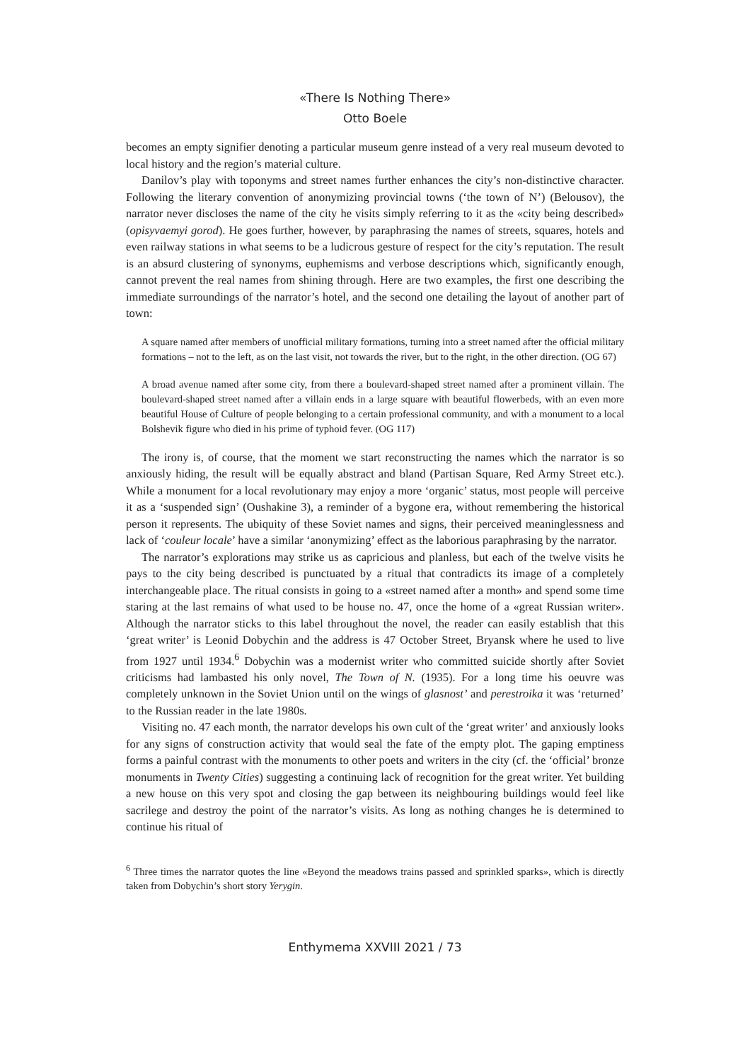«There Is Nothing There»
Otto Boele
becomes an empty signifier denoting a particular museum genre instead of a very real museum devoted to local history and the region’s material culture.
Danilov’s play with toponyms and street names further enhances the city’s non-distinctive character. Following the literary convention of anonymizing provincial towns (‘the town of N’) (Belousov), the narrator never discloses the name of the city he visits simply referring to it as the «city being described» (opisyvaemyi gorod). He goes further, however, by paraphrasing the names of streets, squares, hotels and even railway stations in what seems to be a ludicrous gesture of respect for the city’s reputation. The result is an absurd clustering of synonyms, euphemisms and verbose descriptions which, significantly enough, cannot prevent the real names from shining through. Here are two examples, the first one describing the immediate surroundings of the narrator’s hotel, and the second one detailing the layout of another part of town:
A square named after members of unofficial military formations, turning into a street named after the official military formations – not to the left, as on the last visit, not towards the river, but to the right, in the other direction. (OG 67)
A broad avenue named after some city, from there a boulevard-shaped street named after a prominent villain. The boulevard-shaped street named after a villain ends in a large square with beautiful flowerbeds, with an even more beautiful House of Culture of people belonging to a certain professional community, and with a monument to a local Bolshevik figure who died in his prime of typhoid fever. (OG 117)
The irony is, of course, that the moment we start reconstructing the names which the narrator is so anxiously hiding, the result will be equally abstract and bland (Partisan Square, Red Army Street etc.). While a monument for a local revolutionary may enjoy a more ‘organic’ status, most people will perceive it as a ‘suspended sign’ (Oushakine 3), a reminder of a bygone era, without remembering the historical person it represents. The ubiquity of these Soviet names and signs, their perceived meaninglessness and lack of ‘couleur locale’ have a similar ‘anonymizing’ effect as the laborious paraphrasing by the narrator.
The narrator’s explorations may strike us as capricious and planless, but each of the twelve visits he pays to the city being described is punctuated by a ritual that contradicts its image of a completely interchangeable place. The ritual consists in going to a «street named after a month» and spend some time staring at the last remains of what used to be house no. 47, once the home of a «great Russian writer». Although the narrator sticks to this label throughout the novel, the reader can easily establish that this ‘great writer’ is Leonid Dobychin and the address is 47 October Street, Bryansk where he used to live from 1927 until 1934.<sup>6</sup> Dobychin was a modernist writer who committed suicide shortly after Soviet criticisms had lambasted his only novel, The Town of N. (1935). For a long time his oeuvre was completely unknown in the Soviet Union until on the wings of glasnost’ and perestroika it was ‘returned’ to the Russian reader in the late 1980s.
Visiting no. 47 each month, the narrator develops his own cult of the ‘great writer’ and anxiously looks for any signs of construction activity that would seal the fate of the empty plot. The gaping emptiness forms a painful contrast with the monuments to other poets and writers in the city (cf. the ‘official’ bronze monuments in Twenty Cities) suggesting a continuing lack of recognition for the great writer. Yet building a new house on this very spot and closing the gap between its neighbouring buildings would feel like sacrilege and destroy the point of the narrator’s visits. As long as nothing changes he is determined to continue his ritual of
<sup>6</sup> Three times the narrator quotes the line «Beyond the meadows trains passed and sprinkled sparks», which is directly taken from Dobychin’s short story Yerygin.
Enthymema XXVIII 2021 / 73